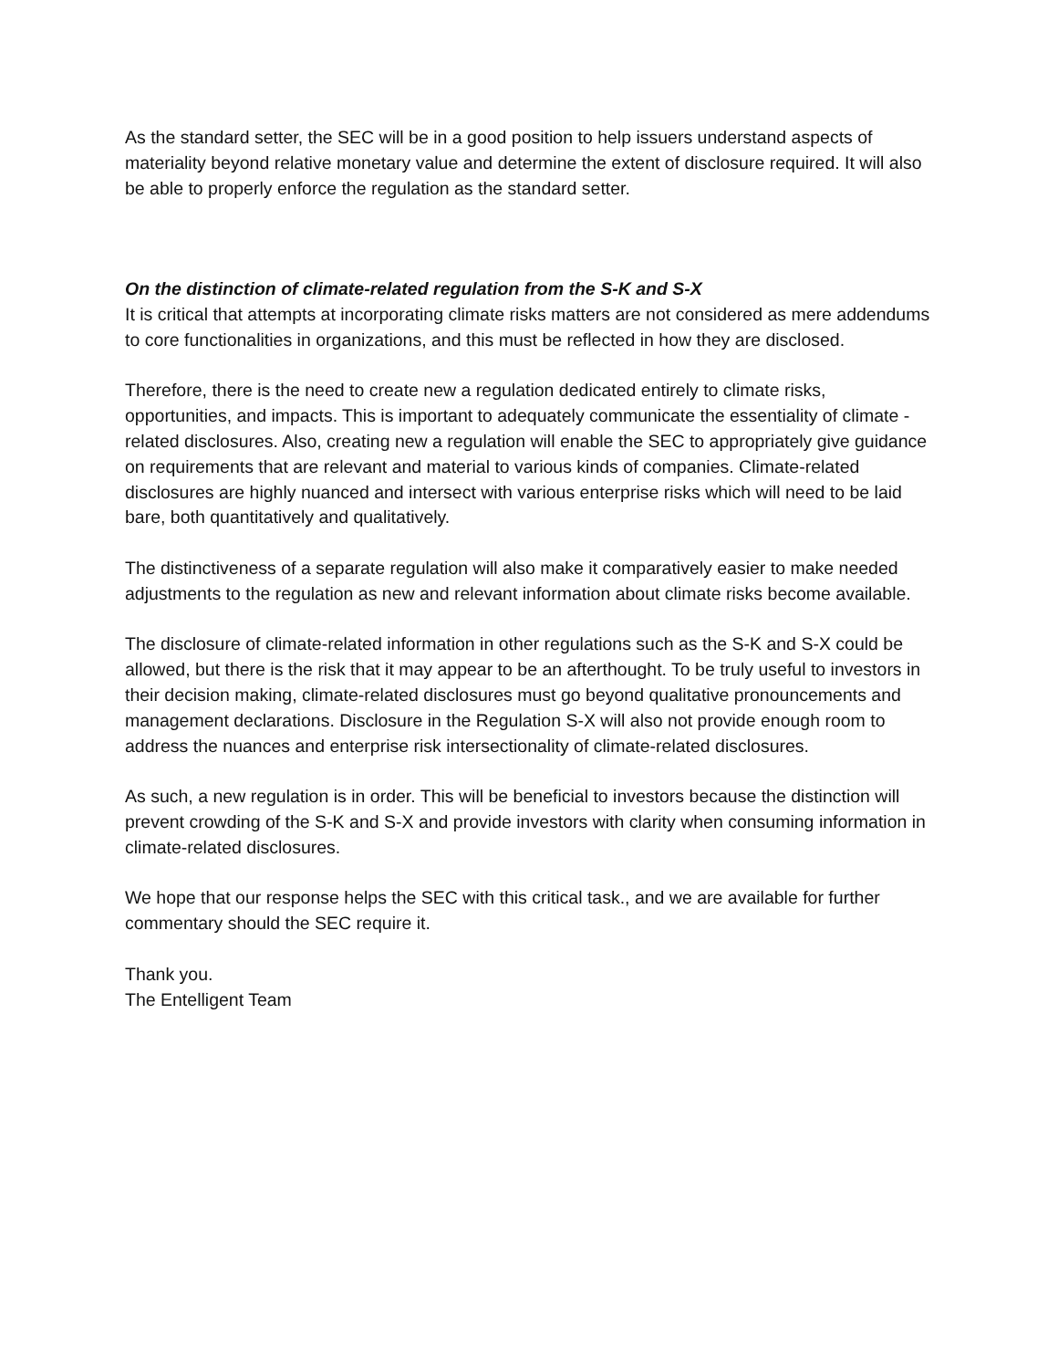As the standard setter, the SEC will be in a good position to help issuers understand aspects of materiality beyond relative monetary value and determine the extent of disclosure required. It will also be able to properly enforce the regulation as the standard setter.
On the distinction of climate-related regulation from the S-K and S-X
It is critical that attempts at incorporating climate risks matters are not considered as mere addendums to core functionalities in organizations, and this must be reflected in how they are disclosed.
Therefore, there is the need to create new a regulation dedicated entirely to climate risks, opportunities, and impacts. This is important to adequately communicate the essentiality of climate -related disclosures. Also, creating new a regulation will enable the SEC to appropriately give guidance on requirements that are relevant and material to various kinds of companies. Climate-related disclosures are highly nuanced and intersect with various enterprise risks which will need to be laid bare, both quantitatively and qualitatively.
The distinctiveness of a separate regulation will also make it comparatively easier to make needed adjustments to the regulation as new and relevant information about climate risks become available.
The disclosure of climate-related information in other regulations such as the S-K and S-X could be allowed, but there is the risk that it may appear to be an afterthought. To be truly useful to investors in their decision making, climate-related disclosures must go beyond qualitative pronouncements and management declarations. Disclosure in the Regulation S-X will also not provide enough room to address the nuances and enterprise risk intersectionality of climate-related disclosures.
As such, a new regulation is in order. This will be beneficial to investors because the distinction will prevent crowding of the S-K and S-X and provide investors with clarity when consuming information in climate-related disclosures.
We hope that our response helps the SEC with this critical task., and we are available for further commentary should the SEC require it.
Thank you.
The Entelligent Team